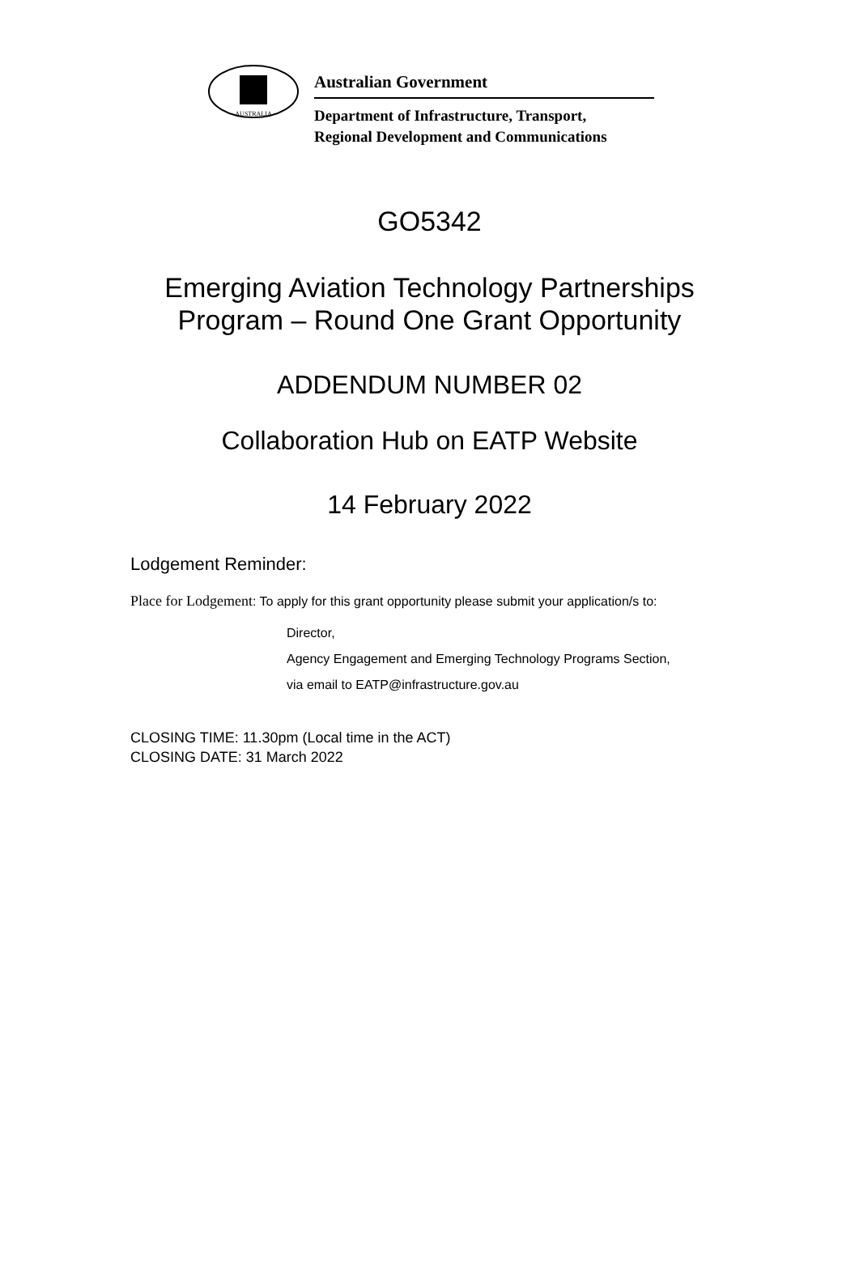AUSTRALIA
Australian Government
Department of Infrastructure, Transport,
Regional Development and Communications
GO5342
Emerging Aviation Technology Partnerships
Program – Round One Grant Opportunity
ADDENDUM NUMBER 02
Collaboration Hub on EATP Website
14 February 2022
Lodgement Reminder:
Place for Lodgement: To apply for this grant opportunity please submit your application/s to:
Director,
Agency Engagement and Emerging Technology Programs Section,
via email to EATP@infrastructure.gov.au
CLOSING TIME: 11.30pm (Local time in the ACT)
CLOSING DATE: 31 March 2022